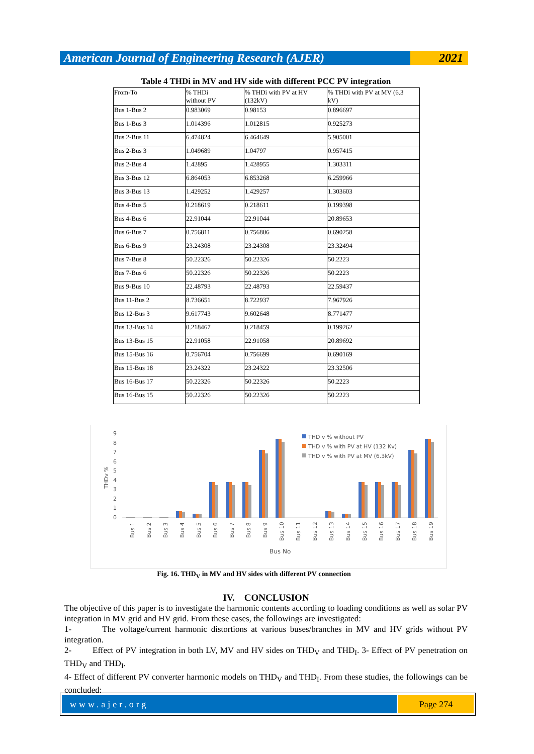American Journal of Engineering Research (AJER)
2021
Table 4 THDi in MV and HV side with different PCC PV integration
| From-To | % THDi without PV | % THDi with PV at HV (132kV) | % THDi with PV at MV (6.3 kV) |
| --- | --- | --- | --- |
| Bus 1-Bus 2 | 0.983069 | 0.98153 | 0.896697 |
| Bus 1-Bus 3 | 1.014396 | 1.012815 | 0.925273 |
| Bus 2-Bus 11 | 6.474824 | 6.464649 | 5.905001 |
| Bus 2-Bus 3 | 1.049689 | 1.04797 | 0.957415 |
| Bus 2-Bus 4 | 1.42895 | 1.428955 | 1.303311 |
| Bus 3-Bus 12 | 6.864053 | 6.853268 | 6.259966 |
| Bus 3-Bus 13 | 1.429252 | 1.429257 | 1.303603 |
| Bus 4-Bus 5 | 0.218619 | 0.218611 | 0.199398 |
| Bus 4-Bus 6 | 22.91044 | 22.91044 | 20.89653 |
| Bus 6-Bus 7 | 0.756811 | 0.756806 | 0.690258 |
| Bus 6-Bus 9 | 23.24308 | 23.24308 | 23.32494 |
| Bus 7-Bus 8 | 50.22326 | 50.22326 | 50.2223 |
| Bus 7-Bus 6 | 50.22326 | 50.22326 | 50.2223 |
| Bus 9-Bus 10 | 22.48793 | 22.48793 | 22.59437 |
| Bus 11-Bus 2 | 8.736651 | 8.722937 | 7.967926 |
| Bus 12-Bus 3 | 9.617743 | 9.602648 | 8.771477 |
| Bus 13-Bus 14 | 0.218467 | 0.218459 | 0.199262 |
| Bus 13-Bus 15 | 22.91058 | 22.91058 | 20.89692 |
| Bus 15-Bus 16 | 0.756704 | 0.756699 | 0.690169 |
| Bus 15-Bus 18 | 23.24322 | 23.24322 | 23.32506 |
| Bus 16-Bus 17 | 50.22326 | 50.22326 | 50.2223 |
| Bus 16-Bus 15 | 50.22326 | 50.22326 | 50.2223 |
THDv %
9
8
7
6
5
4
3
2
1
0
Bus 1
Bus 2
Bus 3
Bus 4
Bus 5
Bus 6
Bus 7
Bus 8
Bus 9
Bus 10
Bus 11
Bus 12
Bus 13
Bus 14
Bus 15
Bus 16
Bus 17
Bus 18
Bus 19
Bus No
THD v % without PV
THD v % with PV at HV (132 Kv)
THD v % with PV at MV (6.3kV)
Fig. 16. THD<sub>V</sub> in MV and HV sides with different PV connection
IV. CONCLUSION
The objective of this paper is to investigate the harmonic contents according to loading conditions as well as solar PV integration in MV grid and HV grid. From these cases, the followings are investigated:
1- The voltage/current harmonic distortions at various buses/branches in MV and HV grids without PV integration.
2- Effect of PV integration in both LV, MV and HV sides on THD<sub>V</sub> and THD<sub>I</sub>. 3- Effect of PV penetration on THD<sub>V</sub> and THD<sub>I</sub>.
4- Effect of different PV converter harmonic models on THD<sub>V</sub> and THD<sub>I</sub>. From these studies, the followings can be concluded:
www.ajer.org Page 274